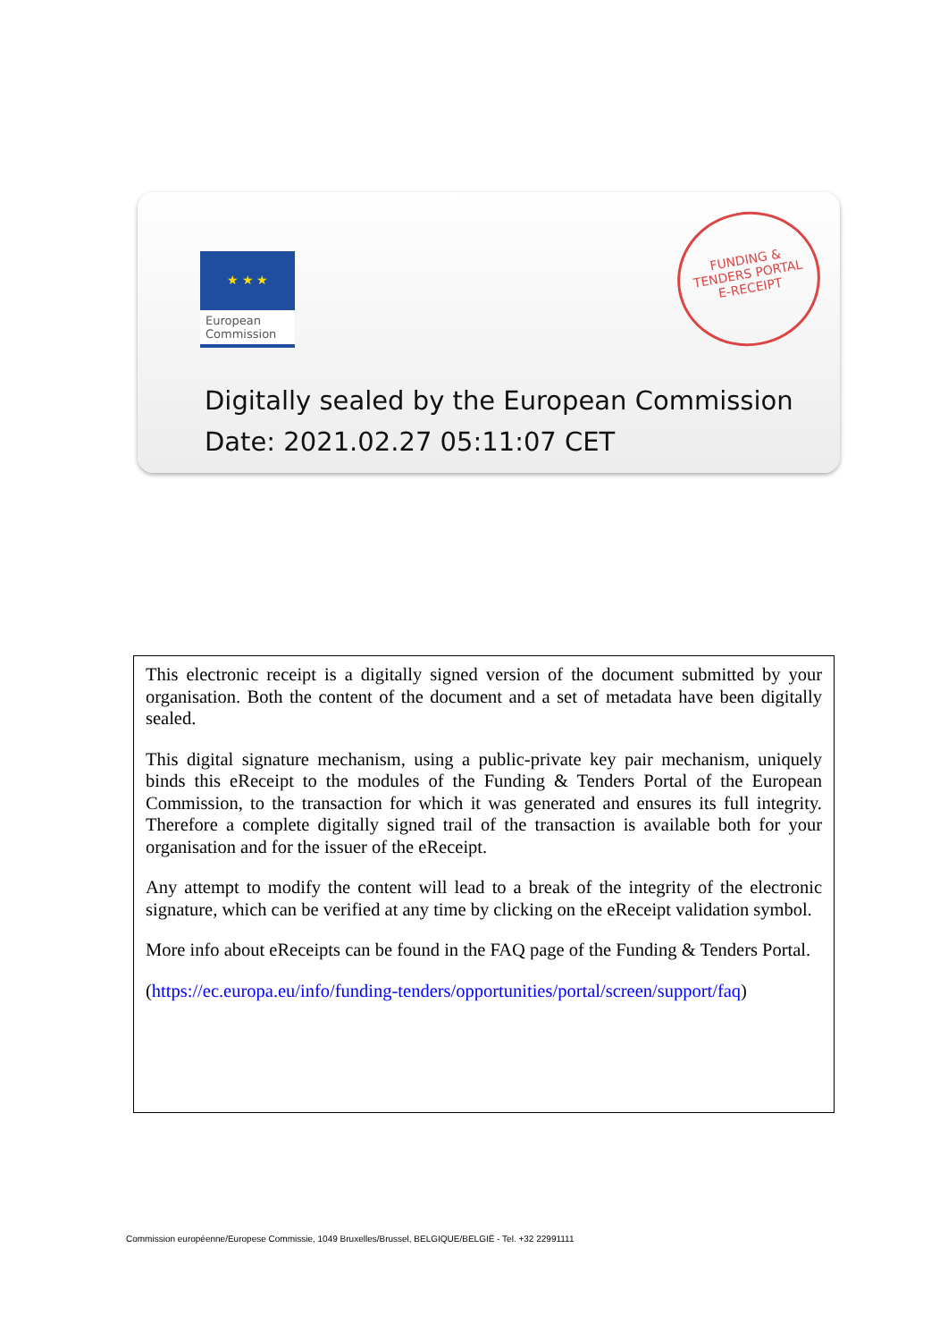★ ★ ★
European
Commission
FUNDING &
TENDERS PORTAL
E-RECEIPT
Digitally sealed by the European Commission
Date: 2021.02.27 05:11:07 CET
This electronic receipt is a digitally signed version of the document submitted by your organisation. Both the content of the document and a set of metadata have been digitally sealed.
This digital signature mechanism, using a public-private key pair mechanism, uniquely binds this eReceipt to the modules of the Funding & Tenders Portal of the European Commission, to the transaction for which it was generated and ensures its full integrity. Therefore a complete digitally signed trail of the transaction is available both for your organisation and for the issuer of the eReceipt.
Any attempt to modify the content will lead to a break of the integrity of the electronic signature, which can be verified at any time by clicking on the eReceipt validation symbol.
More info about eReceipts can be found in the FAQ page of the Funding & Tenders Portal.
(https://ec.europa.eu/info/funding-tenders/opportunities/portal/screen/support/faq)
Commission européenne/Europese Commissie, 1049 Bruxelles/Brussel, BELGIQUE/BELGIË - Tel. +32 22991111